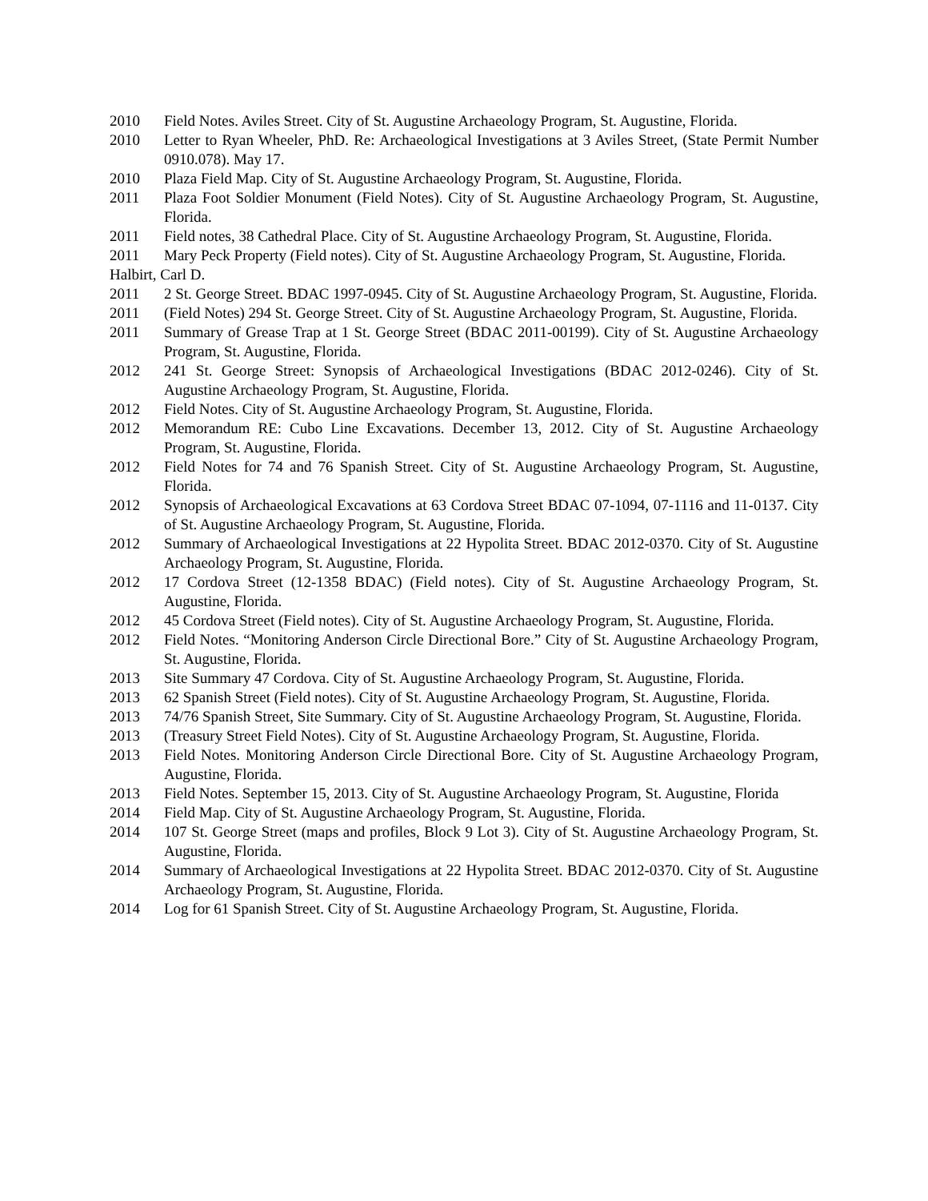2010 Field Notes. Aviles Street. City of St. Augustine Archaeology Program, St. Augustine, Florida.
2010 Letter to Ryan Wheeler, PhD. Re: Archaeological Investigations at 3 Aviles Street, (State Permit Number 0910.078). May 17.
2010 Plaza Field Map. City of St. Augustine Archaeology Program, St. Augustine, Florida.
2011 Plaza Foot Soldier Monument (Field Notes). City of St. Augustine Archaeology Program, St. Augustine, Florida.
2011 Field notes, 38 Cathedral Place. City of St. Augustine Archaeology Program, St. Augustine, Florida.
2011 Mary Peck Property (Field notes). City of St. Augustine Archaeology Program, St. Augustine, Florida.
Halbirt, Carl D.
2011 2 St. George Street. BDAC 1997-0945. City of St. Augustine Archaeology Program, St. Augustine, Florida.
2011 (Field Notes) 294 St. George Street. City of St. Augustine Archaeology Program, St. Augustine, Florida.
2011 Summary of Grease Trap at 1 St. George Street (BDAC 2011-00199). City of St. Augustine Archaeology Program, St. Augustine, Florida.
2012 241 St. George Street: Synopsis of Archaeological Investigations (BDAC 2012-0246). City of St. Augustine Archaeology Program, St. Augustine, Florida.
2012 Field Notes. City of St. Augustine Archaeology Program, St. Augustine, Florida.
2012 Memorandum RE: Cubo Line Excavations. December 13, 2012. City of St. Augustine Archaeology Program, St. Augustine, Florida.
2012 Field Notes for 74 and 76 Spanish Street. City of St. Augustine Archaeology Program, St. Augustine, Florida.
2012 Synopsis of Archaeological Excavations at 63 Cordova Street BDAC 07-1094, 07-1116 and 11-0137. City of St. Augustine Archaeology Program, St. Augustine, Florida.
2012 Summary of Archaeological Investigations at 22 Hypolita Street. BDAC 2012-0370. City of St. Augustine Archaeology Program, St. Augustine, Florida.
2012 17 Cordova Street (12-1358 BDAC) (Field notes). City of St. Augustine Archaeology Program, St. Augustine, Florida.
2012 45 Cordova Street (Field notes). City of St. Augustine Archaeology Program, St. Augustine, Florida.
2012 Field Notes. “Monitoring Anderson Circle Directional Bore.” City of St. Augustine Archaeology Program, St. Augustine, Florida.
2013 Site Summary 47 Cordova. City of St. Augustine Archaeology Program, St. Augustine, Florida.
2013 62 Spanish Street (Field notes). City of St. Augustine Archaeology Program, St. Augustine, Florida.
2013 74/76 Spanish Street, Site Summary. City of St. Augustine Archaeology Program, St. Augustine, Florida.
2013 (Treasury Street Field Notes). City of St. Augustine Archaeology Program, St. Augustine, Florida.
2013 Field Notes. Monitoring Anderson Circle Directional Bore. City of St. Augustine Archaeology Program, Augustine, Florida.
2013 Field Notes. September 15, 2013. City of St. Augustine Archaeology Program, St. Augustine, Florida
2014 Field Map. City of St. Augustine Archaeology Program, St. Augustine, Florida.
2014 107 St. George Street (maps and profiles, Block 9 Lot 3). City of St. Augustine Archaeology Program, St. Augustine, Florida.
2014 Summary of Archaeological Investigations at 22 Hypolita Street. BDAC 2012-0370. City of St. Augustine Archaeology Program, St. Augustine, Florida.
2014 Log for 61 Spanish Street. City of St. Augustine Archaeology Program, St. Augustine, Florida.